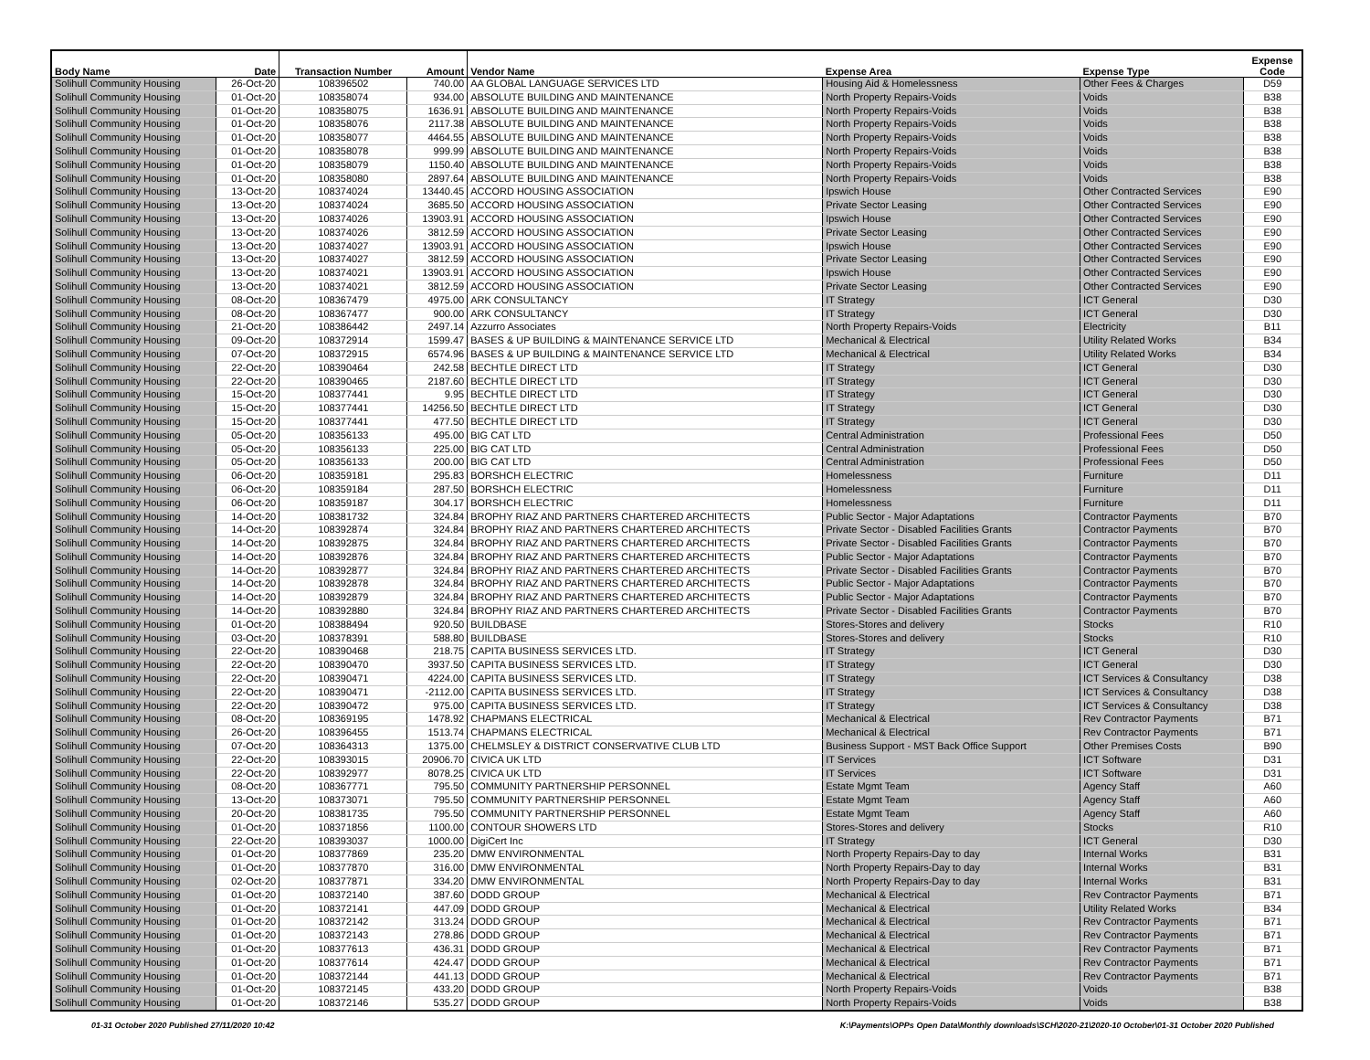| Body Name | Date | Transaction Number | Amount | Vendor Name | Expense Area | Expense Type | Expense Code |
| --- | --- | --- | --- | --- | --- | --- | --- |
| Solihull Community Housing | 26-Oct-20 | 108396502 | 740.00 | AA GLOBAL LANGUAGE SERVICES LTD | Housing Aid & Homelessness | Other Fees & Charges | D59 |
| Solihull Community Housing | 01-Oct-20 | 108358074 | 934.00 | ABSOLUTE BUILDING AND MAINTENANCE | North Property Repairs-Voids | Voids | B38 |
| Solihull Community Housing | 01-Oct-20 | 108358075 | 1636.91 | ABSOLUTE BUILDING AND MAINTENANCE | North Property Repairs-Voids | Voids | B38 |
| Solihull Community Housing | 01-Oct-20 | 108358076 | 2117.38 | ABSOLUTE BUILDING AND MAINTENANCE | North Property Repairs-Voids | Voids | B38 |
| Solihull Community Housing | 01-Oct-20 | 108358077 | 4464.55 | ABSOLUTE BUILDING AND MAINTENANCE | North Property Repairs-Voids | Voids | B38 |
| Solihull Community Housing | 01-Oct-20 | 108358078 | 999.99 | ABSOLUTE BUILDING AND MAINTENANCE | North Property Repairs-Voids | Voids | B38 |
| Solihull Community Housing | 01-Oct-20 | 108358079 | 1150.40 | ABSOLUTE BUILDING AND MAINTENANCE | North Property Repairs-Voids | Voids | B38 |
| Solihull Community Housing | 01-Oct-20 | 108358080 | 2897.64 | ABSOLUTE BUILDING AND MAINTENANCE | North Property Repairs-Voids | Voids | B38 |
| Solihull Community Housing | 13-Oct-20 | 108374024 | 13440.45 | ACCORD HOUSING ASSOCIATION | Ipswich House | Other Contracted Services | E90 |
| Solihull Community Housing | 13-Oct-20 | 108374024 | 3685.50 | ACCORD HOUSING ASSOCIATION | Private Sector Leasing | Other Contracted Services | E90 |
| Solihull Community Housing | 13-Oct-20 | 108374026 | 13903.91 | ACCORD HOUSING ASSOCIATION | Ipswich House | Other Contracted Services | E90 |
| Solihull Community Housing | 13-Oct-20 | 108374026 | 3812.59 | ACCORD HOUSING ASSOCIATION | Private Sector Leasing | Other Contracted Services | E90 |
| Solihull Community Housing | 13-Oct-20 | 108374027 | 13903.91 | ACCORD HOUSING ASSOCIATION | Ipswich House | Other Contracted Services | E90 |
| Solihull Community Housing | 13-Oct-20 | 108374027 | 3812.59 | ACCORD HOUSING ASSOCIATION | Private Sector Leasing | Other Contracted Services | E90 |
| Solihull Community Housing | 13-Oct-20 | 108374021 | 13903.91 | ACCORD HOUSING ASSOCIATION | Ipswich House | Other Contracted Services | E90 |
| Solihull Community Housing | 13-Oct-20 | 108374021 | 3812.59 | ACCORD HOUSING ASSOCIATION | Private Sector Leasing | Other Contracted Services | E90 |
| Solihull Community Housing | 08-Oct-20 | 108367479 | 4975.00 | ARK CONSULTANCY | IT Strategy | ICT General | D30 |
| Solihull Community Housing | 08-Oct-20 | 108367477 | 900.00 | ARK CONSULTANCY | IT Strategy | ICT General | D30 |
| Solihull Community Housing | 21-Oct-20 | 108386442 | 2497.14 | Azzurro Associates | North Property Repairs-Voids | Electricity | B11 |
| Solihull Community Housing | 09-Oct-20 | 108372914 | 1599.47 | BASES & UP BUILDING & MAINTENANCE SERVICE LTD | Mechanical & Electrical | Utility Related Works | B34 |
| Solihull Community Housing | 07-Oct-20 | 108372915 | 6574.96 | BASES & UP BUILDING & MAINTENANCE SERVICE LTD | Mechanical & Electrical | Utility Related Works | B34 |
| Solihull Community Housing | 22-Oct-20 | 108390464 | 242.58 | BECHTLE DIRECT LTD | IT Strategy | ICT General | D30 |
| Solihull Community Housing | 22-Oct-20 | 108390465 | 2187.60 | BECHTLE DIRECT LTD | IT Strategy | ICT General | D30 |
| Solihull Community Housing | 15-Oct-20 | 108377441 | 9.95 | BECHTLE DIRECT LTD | IT Strategy | ICT General | D30 |
| Solihull Community Housing | 15-Oct-20 | 108377441 | 14256.50 | BECHTLE DIRECT LTD | IT Strategy | ICT General | D30 |
| Solihull Community Housing | 15-Oct-20 | 108377441 | 477.50 | BECHTLE DIRECT LTD | IT Strategy | ICT General | D30 |
| Solihull Community Housing | 05-Oct-20 | 108356133 | 495.00 | BIG CAT LTD | Central Administration | Professional Fees | D50 |
| Solihull Community Housing | 05-Oct-20 | 108356133 | 225.00 | BIG CAT LTD | Central Administration | Professional Fees | D50 |
| Solihull Community Housing | 05-Oct-20 | 108356133 | 200.00 | BIG CAT LTD | Central Administration | Professional Fees | D50 |
| Solihull Community Housing | 06-Oct-20 | 108359181 | 295.83 | BORSHCH ELECTRIC | Homelessness | Furniture | D11 |
| Solihull Community Housing | 06-Oct-20 | 108359184 | 287.50 | BORSHCH ELECTRIC | Homelessness | Furniture | D11 |
| Solihull Community Housing | 06-Oct-20 | 108359187 | 304.17 | BORSHCH ELECTRIC | Homelessness | Furniture | D11 |
| Solihull Community Housing | 14-Oct-20 | 108381732 | 324.84 | BROPHY RIAZ AND PARTNERS CHARTERED ARCHITECTS | Public Sector - Major Adaptations | Contractor Payments | B70 |
| Solihull Community Housing | 14-Oct-20 | 108392874 | 324.84 | BROPHY RIAZ AND PARTNERS CHARTERED ARCHITECTS | Private Sector - Disabled Facilities Grants | Contractor Payments | B70 |
| Solihull Community Housing | 14-Oct-20 | 108392875 | 324.84 | BROPHY RIAZ AND PARTNERS CHARTERED ARCHITECTS | Private Sector - Disabled Facilities Grants | Contractor Payments | B70 |
| Solihull Community Housing | 14-Oct-20 | 108392876 | 324.84 | BROPHY RIAZ AND PARTNERS CHARTERED ARCHITECTS | Public Sector - Major Adaptations | Contractor Payments | B70 |
| Solihull Community Housing | 14-Oct-20 | 108392877 | 324.84 | BROPHY RIAZ AND PARTNERS CHARTERED ARCHITECTS | Private Sector - Disabled Facilities Grants | Contractor Payments | B70 |
| Solihull Community Housing | 14-Oct-20 | 108392878 | 324.84 | BROPHY RIAZ AND PARTNERS CHARTERED ARCHITECTS | Public Sector - Major Adaptations | Contractor Payments | B70 |
| Solihull Community Housing | 14-Oct-20 | 108392879 | 324.84 | BROPHY RIAZ AND PARTNERS CHARTERED ARCHITECTS | Public Sector - Major Adaptations | Contractor Payments | B70 |
| Solihull Community Housing | 14-Oct-20 | 108392880 | 324.84 | BROPHY RIAZ AND PARTNERS CHARTERED ARCHITECTS | Private Sector - Disabled Facilities Grants | Contractor Payments | B70 |
| Solihull Community Housing | 01-Oct-20 | 108388494 | 920.50 | BUILDBASE | Stores-Stores and delivery | Stocks | R10 |
| Solihull Community Housing | 03-Oct-20 | 108378391 | 588.80 | BUILDBASE | Stores-Stores and delivery | Stocks | R10 |
| Solihull Community Housing | 22-Oct-20 | 108390468 | 218.75 | CAPITA BUSINESS SERVICES LTD. | IT Strategy | ICT General | D30 |
| Solihull Community Housing | 22-Oct-20 | 108390470 | 3937.50 | CAPITA BUSINESS SERVICES LTD. | IT Strategy | ICT General | D30 |
| Solihull Community Housing | 22-Oct-20 | 108390471 | 4224.00 | CAPITA BUSINESS SERVICES LTD. | IT Strategy | ICT Services & Consultancy | D38 |
| Solihull Community Housing | 22-Oct-20 | 108390471 | -2112.00 | CAPITA BUSINESS SERVICES LTD. | IT Strategy | ICT Services & Consultancy | D38 |
| Solihull Community Housing | 22-Oct-20 | 108390472 | 975.00 | CAPITA BUSINESS SERVICES LTD. | IT Strategy | ICT Services & Consultancy | D38 |
| Solihull Community Housing | 08-Oct-20 | 108369195 | 1478.92 | CHAPMANS ELECTRICAL | Mechanical & Electrical | Rev Contractor Payments | B71 |
| Solihull Community Housing | 26-Oct-20 | 108396455 | 1513.74 | CHAPMANS ELECTRICAL | Mechanical & Electrical | Rev Contractor Payments | B71 |
| Solihull Community Housing | 07-Oct-20 | 108364313 | 1375.00 | CHELMSLEY & DISTRICT CONSERVATIVE CLUB LTD | Business Support - MST Back Office Support | Other Premises Costs | B90 |
| Solihull Community Housing | 22-Oct-20 | 108393015 | 20906.70 | CIVICA UK LTD | IT Services | ICT Software | D31 |
| Solihull Community Housing | 22-Oct-20 | 108392977 | 8078.25 | CIVICA UK LTD | IT Services | ICT Software | D31 |
| Solihull Community Housing | 08-Oct-20 | 108367771 | 795.50 | COMMUNITY PARTNERSHIP PERSONNEL | Estate Mgmt Team | Agency Staff | A60 |
| Solihull Community Housing | 13-Oct-20 | 108373071 | 795.50 | COMMUNITY PARTNERSHIP PERSONNEL | Estate Mgmt Team | Agency Staff | A60 |
| Solihull Community Housing | 20-Oct-20 | 108381735 | 795.50 | COMMUNITY PARTNERSHIP PERSONNEL | Estate Mgmt Team | Agency Staff | A60 |
| Solihull Community Housing | 01-Oct-20 | 108371856 | 1100.00 | CONTOUR SHOWERS LTD | Stores-Stores and delivery | Stocks | R10 |
| Solihull Community Housing | 22-Oct-20 | 108393037 | 1000.00 | DigiCert Inc | IT Strategy | ICT General | D30 |
| Solihull Community Housing | 01-Oct-20 | 108377869 | 235.20 | DMW ENVIRONMENTAL | North Property Repairs-Day to day | Internal Works | B31 |
| Solihull Community Housing | 01-Oct-20 | 108377870 | 316.00 | DMW ENVIRONMENTAL | North Property Repairs-Day to day | Internal Works | B31 |
| Solihull Community Housing | 02-Oct-20 | 108377871 | 334.20 | DMW ENVIRONMENTAL | North Property Repairs-Day to day | Internal Works | B31 |
| Solihull Community Housing | 01-Oct-20 | 108372140 | 387.60 | DODD GROUP | Mechanical & Electrical | Rev Contractor Payments | B71 |
| Solihull Community Housing | 01-Oct-20 | 108372141 | 447.09 | DODD GROUP | Mechanical & Electrical | Utility Related Works | B34 |
| Solihull Community Housing | 01-Oct-20 | 108372142 | 313.24 | DODD GROUP | Mechanical & Electrical | Rev Contractor Payments | B71 |
| Solihull Community Housing | 01-Oct-20 | 108372143 | 278.86 | DODD GROUP | Mechanical & Electrical | Rev Contractor Payments | B71 |
| Solihull Community Housing | 01-Oct-20 | 108377613 | 436.31 | DODD GROUP | Mechanical & Electrical | Rev Contractor Payments | B71 |
| Solihull Community Housing | 01-Oct-20 | 108377614 | 424.47 | DODD GROUP | Mechanical & Electrical | Rev Contractor Payments | B71 |
| Solihull Community Housing | 01-Oct-20 | 108372144 | 441.13 | DODD GROUP | Mechanical & Electrical | Rev Contractor Payments | B71 |
| Solihull Community Housing | 01-Oct-20 | 108372145 | 433.20 | DODD GROUP | North Property Repairs-Voids | Voids | B38 |
| Solihull Community Housing | 01-Oct-20 | 108372146 | 535.27 | DODD GROUP | North Property Repairs-Voids | Voids | B38 |
01-31 October 2020 Published 27/11/2020 10:42 K:\Payments\OPPs Open Data\Monthly downloads\SCH\2020-21\2020-10 October\01-31 October 2020 Published